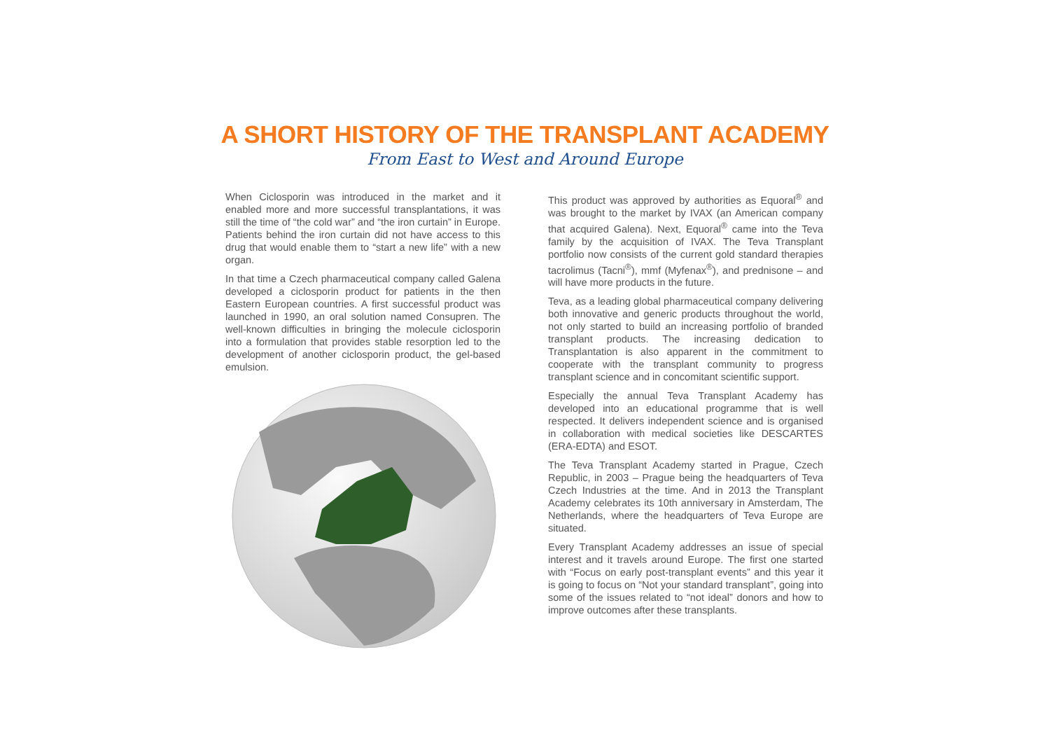A SHORT HISTORY OF THE TRANSPLANT ACADEMY
From East to West and Around Europe
When Ciclosporin was introduced in the market and it enabled more and more successful transplantations, it was still the time of “the cold war” and “the iron curtain” in Europe. Patients behind the iron curtain did not have access to this drug that would enable them to “start a new life” with a new organ.
In that time a Czech pharmaceutical company called Galena developed a ciclosporin product for patients in the then Eastern European countries. A first successful product was launched in 1990, an oral solution named Consupren. The well-known difficulties in bringing the molecule ciclosporin into a formulation that provides stable resorption led to the development of another ciclosporin product, the gel-based emulsion.
This product was approved by authorities as Equoral<sup>®</sup> and was brought to the market by IVAX (an American company that acquired Galena). Next, Equoral<sup>®</sup> came into the Teva family by the acquisition of IVAX. The Teva Transplant portfolio now consists of the current gold standard therapies tacrolimus (Tacni<sup>®</sup>), mmf (Myfenax<sup>®</sup>), and prednisone – and will have more products in the future.
Teva, as a leading global pharmaceutical company delivering both innovative and generic products throughout the world, not only started to build an increasing portfolio of branded transplant products. The increasing dedication to Transplantation is also apparent in the commitment to cooperate with the transplant community to progress transplant science and in concomitant scientific support.
Especially the annual Teva Transplant Academy has developed into an educational programme that is well respected. It delivers independent science and is organised in collaboration with medical societies like DESCARTES (ERA-EDTA) and ESOT.
The Teva Transplant Academy started in Prague, Czech Republic, in 2003 – Prague being the headquarters of Teva Czech Industries at the time. And in 2013 the Transplant Academy celebrates its 10th anniversary in Amsterdam, The Netherlands, where the headquarters of Teva Europe are situated.
Every Transplant Academy addresses an issue of special interest and it travels around Europe. The first one started with “Focus on early post-transplant events” and this year it is going to focus on “Not your standard transplant”, going into some of the issues related to “not ideal” donors and how to improve outcomes after these transplants.